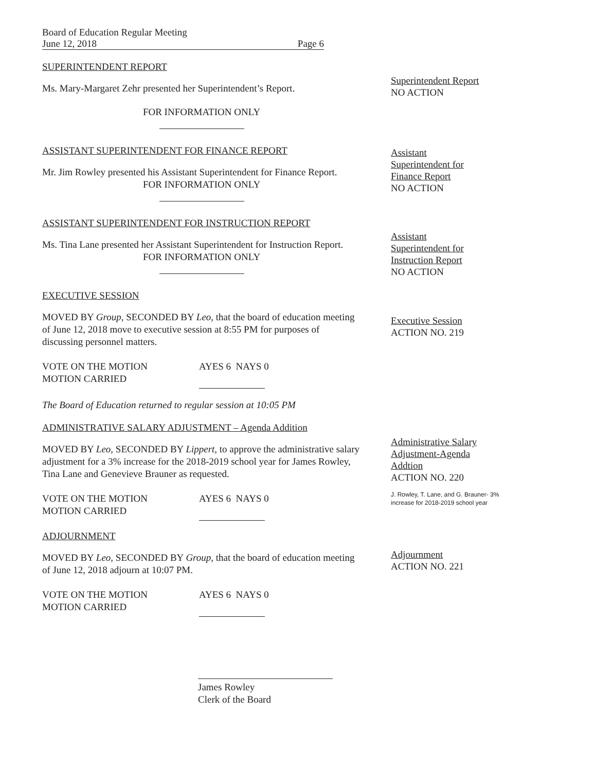Board of Education Regular Meeting
June 12, 2018 Page 6
SUPERINTENDENT REPORT
Ms. Mary-Margaret Zehr presented her Superintendent’s Report.
FOR INFORMATION ONLY
ASSISTANT SUPERINTENDENT FOR FINANCE REPORT
Mr. Jim Rowley presented his Assistant Superintendent for Finance Report.
FOR INFORMATION ONLY
ASSISTANT SUPERINTENDENT FOR INSTRUCTION REPORT
Ms. Tina Lane presented her Assistant Superintendent for Instruction Report.
FOR INFORMATION ONLY
EXECUTIVE SESSION
MOVED BY Group, SECONDED BY Leo, that the board of education meeting of June 12, 2018 move to executive session at 8:55 PM for purposes of discussing personnel matters.
VOTE ON THE MOTION
MOTION CARRIED
AYES 6 NAYS 0
The Board of Education returned to regular session at 10:05 PM
ADMINISTRATIVE SALARY ADJUSTMENT – Agenda Addition
MOVED BY Leo, SECONDED BY Lippert, to approve the administrative salary adjustment for a 3% increase for the 2018-2019 school year for James Rowley, Tina Lane and Genevieve Brauner as requested.
VOTE ON THE MOTION
MOTION CARRIED
AYES 6 NAYS 0
ADJOURNMENT
MOVED BY Leo, SECONDED BY Group, that the board of education meeting of June 12, 2018 adjourn at 10:07 PM.
VOTE ON THE MOTION
MOTION CARRIED
AYES 6 NAYS 0
James Rowley
Clerk of the Board
Superintendent Report
NO ACTION
Assistant
Superintendent for
Finance Report
NO ACTION
Assistant
Superintendent for
Instruction Report
NO ACTION
Executive Session
ACTION NO. 219
Administrative Salary
Adjustment-Agenda
Addtion
ACTION NO. 220
J. Rowley, T. Lane, and G. Brauner- 3% increase for 2018-2019 school year
Adjournment
ACTION NO. 221